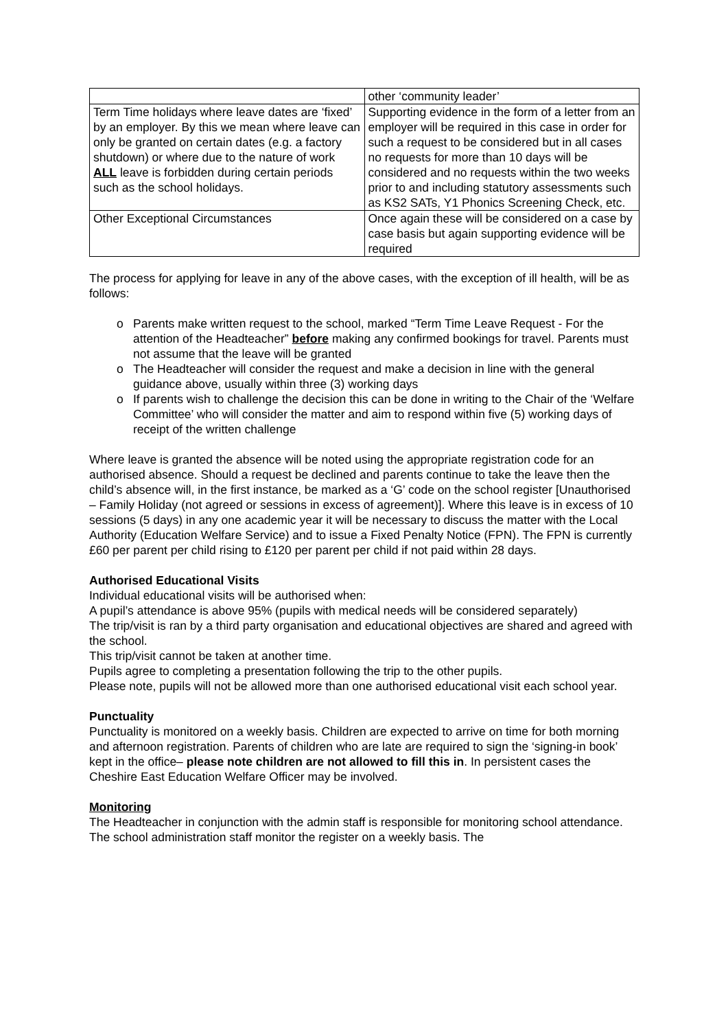| | other ‘community leader’ |
| Term Time holidays where leave dates are ‘fixed’ by an employer. By this we mean where leave can only be granted on certain dates (e.g. a factory shutdown) or where due to the nature of work ALL leave is forbidden during certain periods such as the school holidays. | Supporting evidence in the form of a letter from an employer will be required in this case in order for such a request to be considered but in all cases no requests for more than 10 days will be considered and no requests within the two weeks prior to and including statutory assessments such as KS2 SATs, Y1 Phonics Screening Check, etc. |
| Other Exceptional Circumstances | Once again these will be considered on a case by case basis but again supporting evidence will be required |
The process for applying for leave in any of the above cases, with the exception of ill health, will be as follows:
o Parents make written request to the school, marked “Term Time Leave Request - For the attention of the Headteacher” before making any confirmed bookings for travel. Parents must not assume that the leave will be granted
o The Headteacher will consider the request and make a decision in line with the general guidance above, usually within three (3) working days
o If parents wish to challenge the decision this can be done in writing to the Chair of the ‘Welfare Committee’ who will consider the matter and aim to respond within five (5) working days of receipt of the written challenge
Where leave is granted the absence will be noted using the appropriate registration code for an authorised absence. Should a request be declined and parents continue to take the leave then the child’s absence will, in the first instance, be marked as a ‘G’ code on the school register [Unauthorised – Family Holiday (not agreed or sessions in excess of agreement)]. Where this leave is in excess of 10 sessions (5 days) in any one academic year it will be necessary to discuss the matter with the Local Authority (Education Welfare Service) and to issue a Fixed Penalty Notice (FPN). The FPN is currently £60 per parent per child rising to £120 per parent per child if not paid within 28 days.
Authorised Educational Visits
Individual educational visits will be authorised when:
A pupil’s attendance is above 95% (pupils with medical needs will be considered separately)
The trip/visit is ran by a third party organisation and educational objectives are shared and agreed with the school.
This trip/visit cannot be taken at another time.
Pupils agree to completing a presentation following the trip to the other pupils.
Please note, pupils will not be allowed more than one authorised educational visit each school year.
Punctuality
Punctuality is monitored on a weekly basis. Children are expected to arrive on time for both morning and afternoon registration. Parents of children who are late are required to sign the ‘signing-in book’ kept in the office– please note children are not allowed to fill this in. In persistent cases the Cheshire East Education Welfare Officer may be involved.
Monitoring
The Headteacher in conjunction with the admin staff is responsible for monitoring school attendance. The school administration staff monitor the register on a weekly basis. The